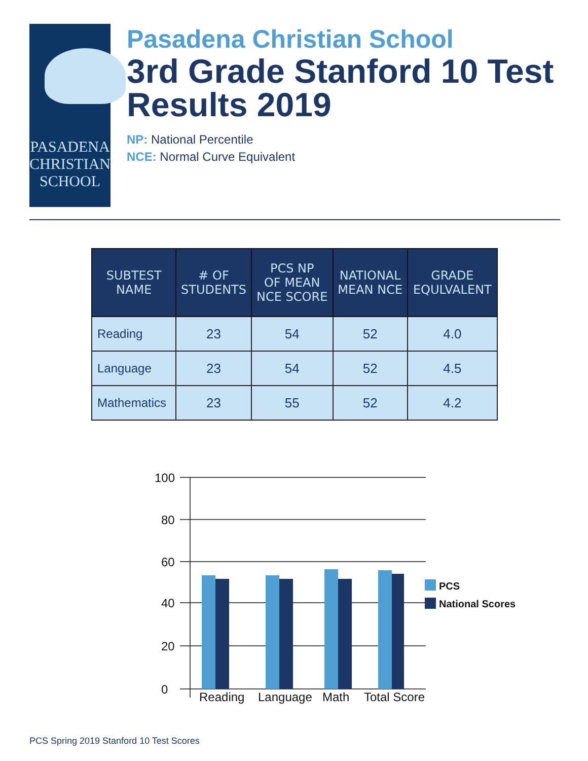PASADENA
CHRISTIAN
SCHOOL
Pasadena Christian School
3rd Grade Stanford 10 Test Results 2019
NP: National Percentile
NCE: Normal Curve Equivalent
| SUBTEST NAME | # OF STUDENTS | PCS NP OF MEAN NCE SCORE | NATIONAL MEAN NCE | GRADE EQULVALENT |
| --- | --- | --- | --- | --- |
| Reading | 23 | 54 | 52 | 4.0 |
| Language | 23 | 54 | 52 | 4.5 |
| Mathematics | 23 | 55 | 52 | 4.2 |
100
80
60
40
20
0
Reading
Language
Math
Total Score
PCS
National Scores
PCS Spring 2019 Stanford 10 Test Scores